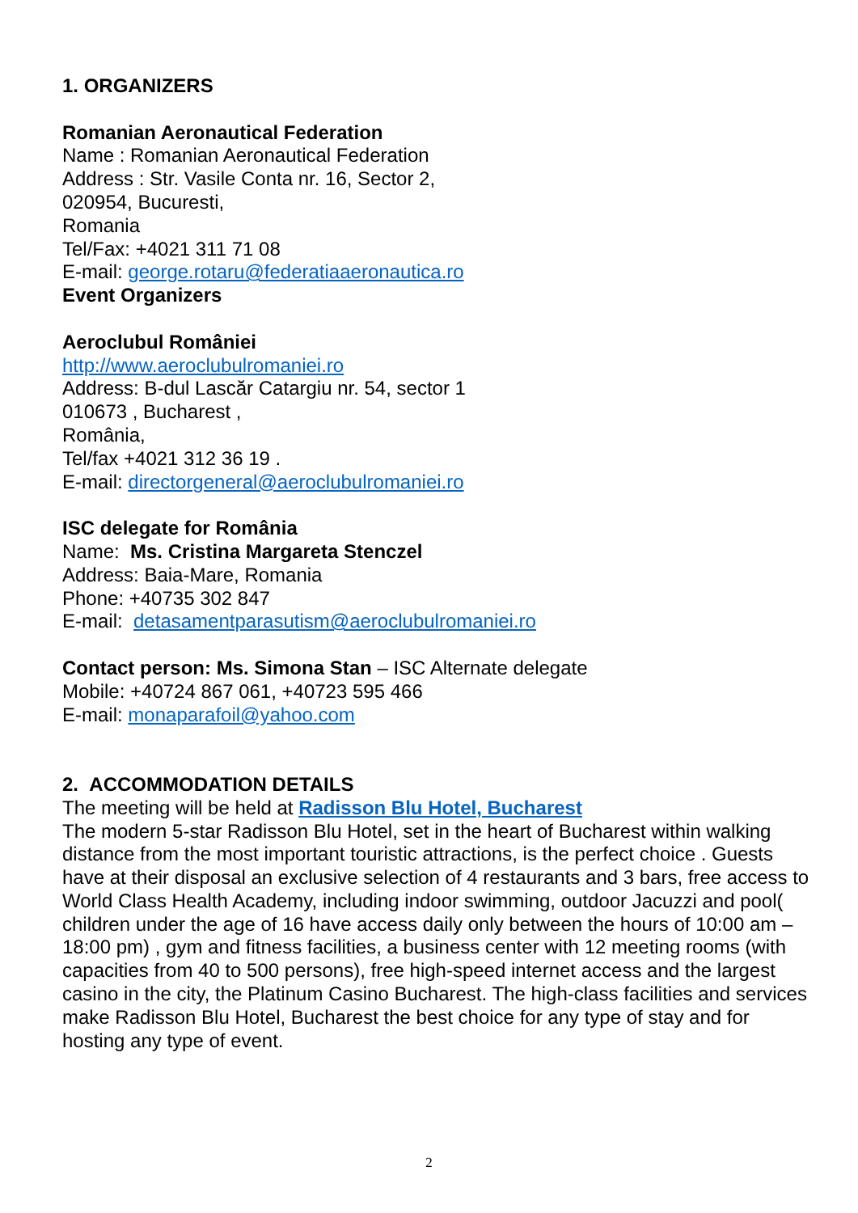1. ORGANIZERS
Romanian Aeronautical Federation
Name : Romanian Aeronautical Federation
Address : Str. Vasile Conta nr. 16, Sector 2,
020954, Bucuresti,
Romania
Tel/Fax: +4021 311 71 08
E-mail: george.rotaru@federatiaaeronautica.ro
Event Organizers
Aeroclubul României
http://www.aeroclubulromaniei.ro
Address: B-dul Lascăr Catargiu nr. 54, sector 1
010673 , Bucharest ,
România,
Tel/fax +4021 312 36 19 .
E-mail: directorgeneral@aeroclubulromaniei.ro
ISC delegate for România
Name: Ms. Cristina Margareta Stenczel
Address: Baia-Mare, Romania
Phone: +40735 302 847
E-mail: detasamentparasutism@aeroclubulromaniei.ro
Contact person: Ms. Simona Stan – ISC Alternate delegate
Mobile: +40724 867 061, +40723 595 466
E-mail: monaparafoil@yahoo.com
2. ACCOMMODATION DETAILS
The meeting will be held at Radisson Blu Hotel, Bucharest
The modern 5-star Radisson Blu Hotel, set in the heart of Bucharest within walking distance from the most important touristic attractions, is the perfect choice . Guests have at their disposal an exclusive selection of 4 restaurants and 3 bars, free access to World Class Health Academy, including indoor swimming, outdoor Jacuzzi and pool( children under the age of 16 have access daily only between the hours of 10:00 am – 18:00 pm) , gym and fitness facilities, a business center with 12 meeting rooms (with capacities from 40 to 500 persons), free high-speed internet access and the largest casino in the city, the Platinum Casino Bucharest. The high-class facilities and services make Radisson Blu Hotel, Bucharest the best choice for any type of stay and for hosting any type of event.
2